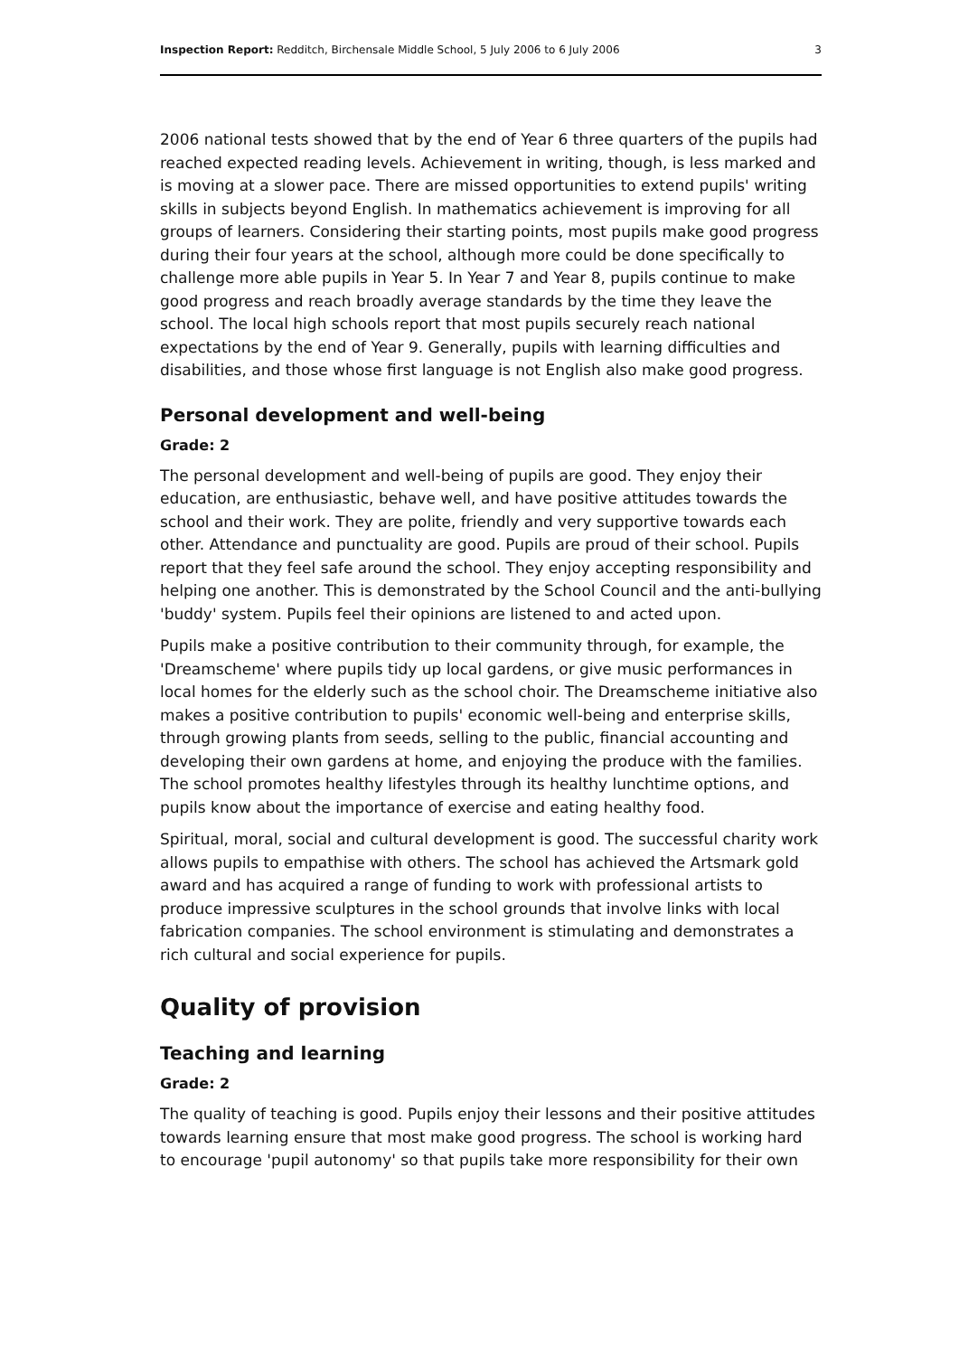Inspection Report: Redditch, Birchensale Middle School, 5 July 2006 to 6 July 2006 3
2006 national tests showed that by the end of Year 6 three quarters of the pupils had reached expected reading levels. Achievement in writing, though, is less marked and is moving at a slower pace. There are missed opportunities to extend pupils' writing skills in subjects beyond English. In mathematics achievement is improving for all groups of learners. Considering their starting points, most pupils make good progress during their four years at the school, although more could be done specifically to challenge more able pupils in Year 5. In Year 7 and Year 8, pupils continue to make good progress and reach broadly average standards by the time they leave the school. The local high schools report that most pupils securely reach national expectations by the end of Year 9. Generally, pupils with learning difficulties and disabilities, and those whose first language is not English also make good progress.
Personal development and well-being
Grade: 2
The personal development and well-being of pupils are good. They enjoy their education, are enthusiastic, behave well, and have positive attitudes towards the school and their work. They are polite, friendly and very supportive towards each other. Attendance and punctuality are good. Pupils are proud of their school. Pupils report that they feel safe around the school. They enjoy accepting responsibility and helping one another. This is demonstrated by the School Council and the anti-bullying 'buddy' system. Pupils feel their opinions are listened to and acted upon.
Pupils make a positive contribution to their community through, for example, the 'Dreamscheme' where pupils tidy up local gardens, or give music performances in local homes for the elderly such as the school choir. The Dreamscheme initiative also makes a positive contribution to pupils' economic well-being and enterprise skills, through growing plants from seeds, selling to the public, financial accounting and developing their own gardens at home, and enjoying the produce with the families. The school promotes healthy lifestyles through its healthy lunchtime options, and pupils know about the importance of exercise and eating healthy food.
Spiritual, moral, social and cultural development is good. The successful charity work allows pupils to empathise with others. The school has achieved the Artsmark gold award and has acquired a range of funding to work with professional artists to produce impressive sculptures in the school grounds that involve links with local fabrication companies. The school environment is stimulating and demonstrates a rich cultural and social experience for pupils.
Quality of provision
Teaching and learning
Grade: 2
The quality of teaching is good. Pupils enjoy their lessons and their positive attitudes towards learning ensure that most make good progress. The school is working hard to encourage 'pupil autonomy' so that pupils take more responsibility for their own